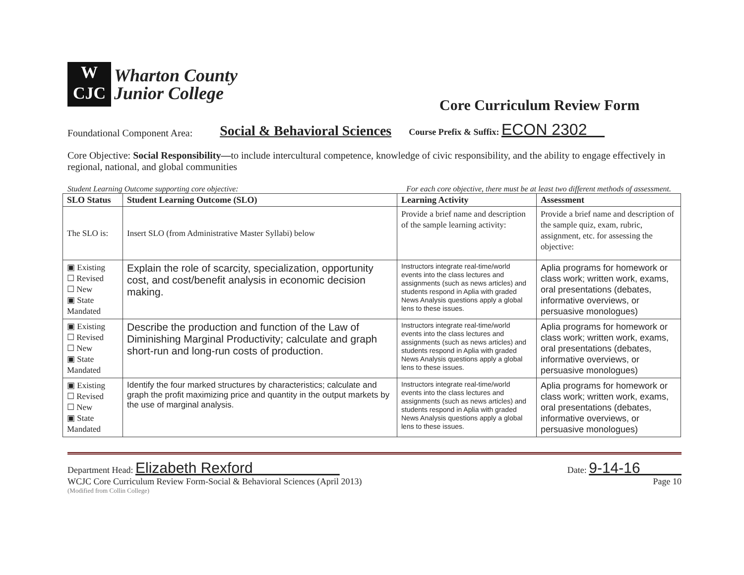W
CJC
Wharton County
Junior College
Core Curriculum Review Form
Foundational Component Area: Social & Behavioral Sciences Course Prefix & Suffix: ECON 2302
Core Objective: Social Responsibility—to include intercultural competence, knowledge of civic responsibility, and the ability to engage effectively in regional, national, and global communities
Student Learning Outcome supporting core objective: For each core objective, there must be at least two different methods of assessment.
| SLO Status | Student Learning Outcome (SLO) | Learning Activity | Assessment |
| --- | --- | --- | --- |
| The SLO is: | Insert SLO (from Administrative Master Syllabi) below | Provide a brief name and description of the sample learning activity: | Provide a brief name and description of the sample quiz, exam, rubric, assignment, etc. for assessing the objective: |
| ▣ Existing ☐ Revised ☐ New ▣ State Mandated | Explain the role of scarcity, specialization, opportunity cost, and cost/benefit analysis in economic decision making. | Instructors integrate real-time/world events into the class lectures and assignments (such as news articles) and students respond in Aplia with graded News Analysis questions apply a global lens to these issues. | Aplia programs for homework or class work; written work, exams, oral presentations (debates, informative overviews, or persuasive monologues) |
| ▣ Existing ☐ Revised ☐ New ▣ State Mandated | Describe the production and function of the Law of Diminishing Marginal Productivity; calculate and graph short-run and long-run costs of production. | Instructors integrate real-time/world events into the class lectures and assignments (such as news articles) and students respond in Aplia with graded News Analysis questions apply a global lens to these issues. | Aplia programs for homework or class work; written work, exams, oral presentations (debates, informative overviews, or persuasive monologues) |
| ▣ Existing ☐ Revised ☐ New ▣ State Mandated | Identify the four marked structures by characteristics; calculate and graph the profit maximizing price and quantity in the output markets by the use of marginal analysis. | Instructors integrate real-time/world events into the class lectures and assignments (such as news articles) and students respond in Aplia with graded News Analysis questions apply a global lens to these issues. | Aplia programs for homework or class work; written work, exams, oral presentations (debates, informative overviews, or persuasive monologues) |
Department Head: Elizabeth Rexford Date: 9-14-16
WCJC Core Curriculum Review Form-Social & Behavioral Sciences (April 2013) Page 10
(Modified from Collin College)